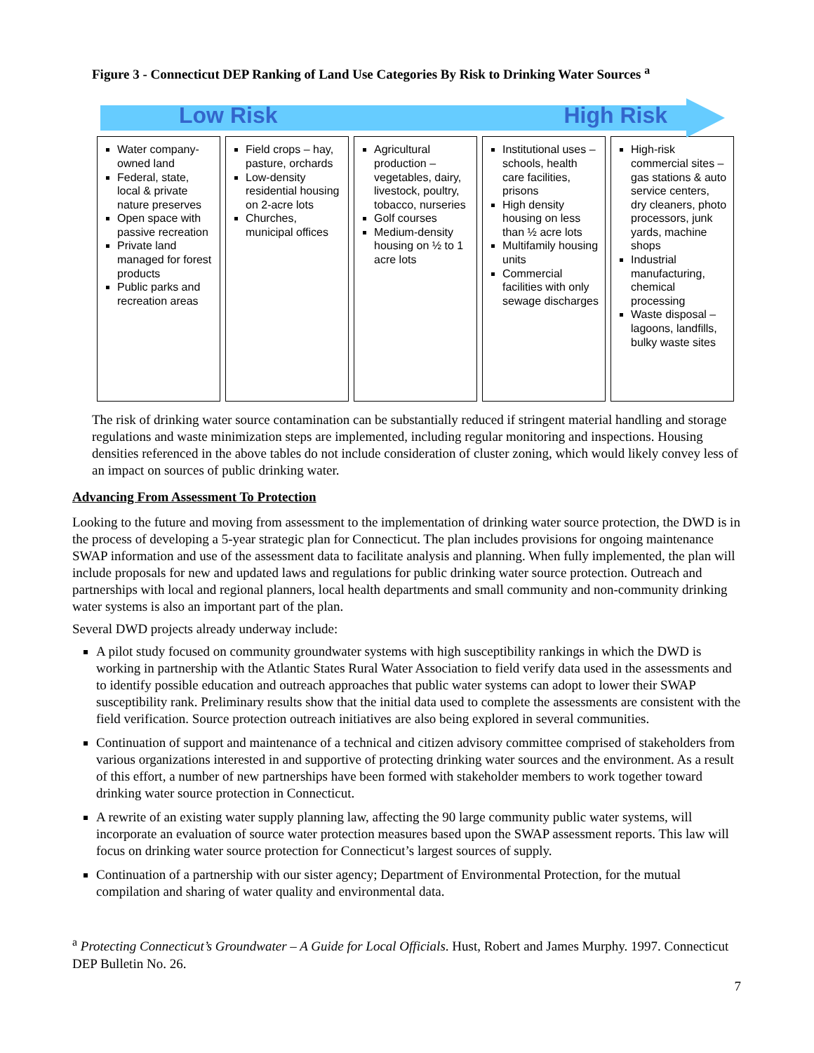Figure 3 - Connecticut DEP Ranking of Land Use Categories By Risk to Drinking Water Sources <sup>a</sup>
Low Risk High Risk
| Water company-owned land Federal, state, local & private nature preserves Open space with passive recreation Private land managed for forest products Public parks and recreation areas | Field crops – hay, pasture, orchards Low-density residential housing on 2-acre lots Churches, municipal offices | Agricultural production – vegetables, dairy, livestock, poultry, tobacco, nurseries Golf courses Medium-density housing on ½ to 1 acre lots | Institutional uses – schools, health care facilities, prisons High density housing on less than ½ acre lots Multifamily housing units Commercial facilities with only sewage discharges | High-risk commercial sites – gas stations & auto service centers, dry cleaners, photo processors, junk yards, machine shops Industrial manufacturing, chemical processing Waste disposal – lagoons, landfills, bulky waste sites |
The risk of drinking water source contamination can be substantially reduced if stringent material handling and storage regulations and waste minimization steps are implemented, including regular monitoring and inspections. Housing densities referenced in the above tables do not include consideration of cluster zoning, which would likely convey less of an impact on sources of public drinking water.
Advancing From Assessment To Protection
Looking to the future and moving from assessment to the implementation of drinking water source protection, the DWD is in the process of developing a 5-year strategic plan for Connecticut. The plan includes provisions for ongoing maintenance SWAP information and use of the assessment data to facilitate analysis and planning. When fully implemented, the plan will include proposals for new and updated laws and regulations for public drinking water source protection. Outreach and partnerships with local and regional planners, local health departments and small community and non-community drinking water systems is also an important part of the plan.
Several DWD projects already underway include:
A pilot study focused on community groundwater systems with high susceptibility rankings in which the DWD is working in partnership with the Atlantic States Rural Water Association to field verify data used in the assessments and to identify possible education and outreach approaches that public water systems can adopt to lower their SWAP susceptibility rank. Preliminary results show that the initial data used to complete the assessments are consistent with the field verification. Source protection outreach initiatives are also being explored in several communities.
Continuation of support and maintenance of a technical and citizen advisory committee comprised of stakeholders from various organizations interested in and supportive of protecting drinking water sources and the environment. As a result of this effort, a number of new partnerships have been formed with stakeholder members to work together toward drinking water source protection in Connecticut.
A rewrite of an existing water supply planning law, affecting the 90 large community public water systems, will incorporate an evaluation of source water protection measures based upon the SWAP assessment reports. This law will focus on drinking water source protection for Connecticut’s largest sources of supply.
Continuation of a partnership with our sister agency; Department of Environmental Protection, for the mutual compilation and sharing of water quality and environmental data.
<sup>a</sup> Protecting Connecticut’s Groundwater – A Guide for Local Officials. Hust, Robert and James Murphy. 1997. Connecticut DEP Bulletin No. 26.
7